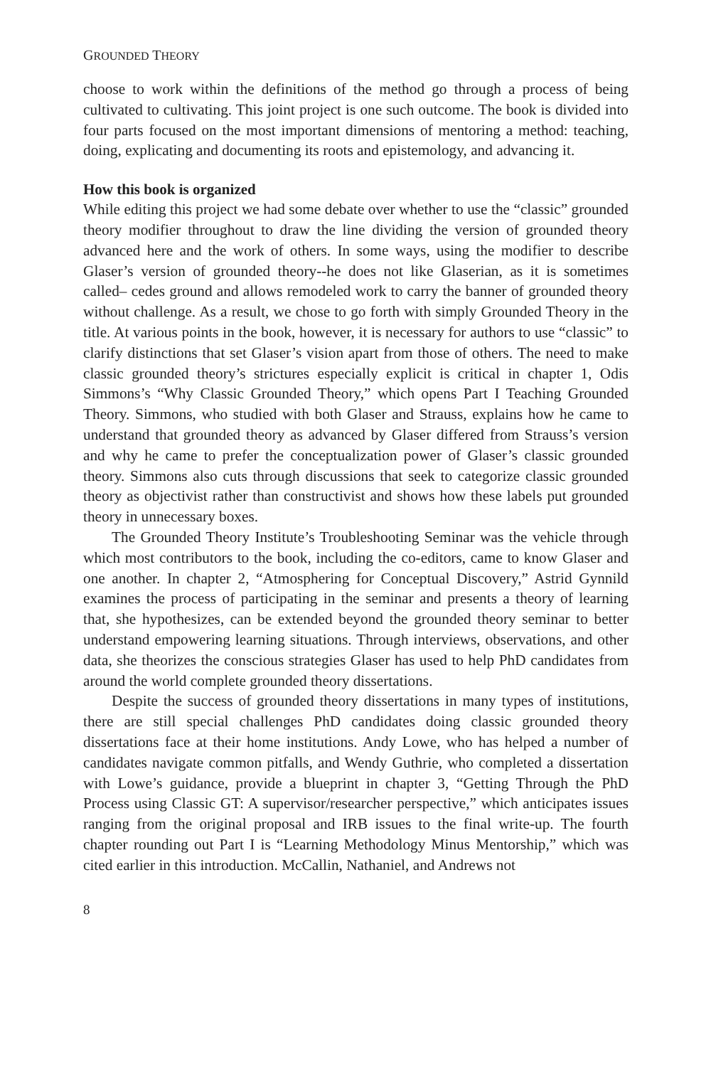GROUNDED THEORY
choose to work within the definitions of the method go through a process of being cultivated to cultivating. This joint project is one such outcome. The book is divided into four parts focused on the most important dimensions of mentoring a method: teaching, doing, explicating and documenting its roots and epistemology, and advancing it.
How this book is organized
While editing this project we had some debate over whether to use the “classic” grounded theory modifier throughout to draw the line dividing the version of grounded theory advanced here and the work of others. In some ways, using the modifier to describe Glaser’s version of grounded theory--he does not like Glaserian, as it is sometimes called– cedes ground and allows remodeled work to carry the banner of grounded theory without challenge. As a result, we chose to go forth with simply Grounded Theory in the title. At various points in the book, however, it is necessary for authors to use “classic” to clarify distinctions that set Glaser’s vision apart from those of others. The need to make classic grounded theory’s strictures especially explicit is critical in chapter 1, Odis Simmons’s “Why Classic Grounded Theory,” which opens Part I Teaching Grounded Theory. Simmons, who studied with both Glaser and Strauss, explains how he came to understand that grounded theory as advanced by Glaser differed from Strauss’s version and why he came to prefer the conceptualization power of Glaser’s classic grounded theory. Simmons also cuts through discussions that seek to categorize classic grounded theory as objectivist rather than constructivist and shows how these labels put grounded theory in unnecessary boxes.
The Grounded Theory Institute’s Troubleshooting Seminar was the vehicle through which most contributors to the book, including the co-editors, came to know Glaser and one another. In chapter 2, “Atmosphering for Conceptual Discovery,” Astrid Gynnild examines the process of participating in the seminar and presents a theory of learning that, she hypothesizes, can be extended beyond the grounded theory seminar to better understand empowering learning situations. Through interviews, observations, and other data, she theorizes the conscious strategies Glaser has used to help PhD candidates from around the world complete grounded theory dissertations.
Despite the success of grounded theory dissertations in many types of institutions, there are still special challenges PhD candidates doing classic grounded theory dissertations face at their home institutions. Andy Lowe, who has helped a number of candidates navigate common pitfalls, and Wendy Guthrie, who completed a dissertation with Lowe’s guidance, provide a blueprint in chapter 3, “Getting Through the PhD Process using Classic GT: A supervisor/researcher perspective,” which anticipates issues ranging from the original proposal and IRB issues to the final write-up. The fourth chapter rounding out Part I is “Learning Methodology Minus Mentorship,” which was cited earlier in this introduction. McCallin, Nathaniel, and Andrews not
8